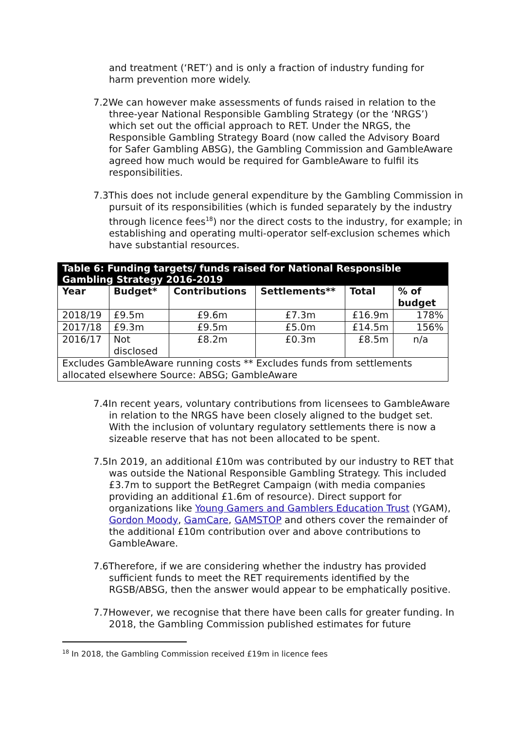and treatment (‘RET’) and is only a fraction of industry funding for harm prevention more widely.
7.2We can however make assessments of funds raised in relation to the three-year National Responsible Gambling Strategy (or the ‘NRGS’) which set out the official approach to RET. Under the NRGS, the Responsible Gambling Strategy Board (now called the Advisory Board for Safer Gambling ABSG), the Gambling Commission and GambleAware agreed how much would be required for GambleAware to fulfil its responsibilities.
7.3This does not include general expenditure by the Gambling Commission in pursuit of its responsibilities (which is funded separately by the industry through licence fees<sup>18</sup>) nor the direct costs to the industry, for example; in establishing and operating multi-operator self-exclusion schemes which have substantial resources.
| Table 6: Funding targets/ funds raised for National Responsible Gambling Strategy 2016-2019 | | | | | |
| Year | Budget* | Contributions | Settlements** | Total | % of budget |
| 2018/19 | £9.5m | £9.6m | £7.3m | £16.9m | 178% |
| 2017/18 | £9.3m | £9.5m | £5.0m | £14.5m | 156% |
| 2016/17 | Not disclosed | £8.2m | £0.3m | £8.5m | n/a |
| Excludes GambleAware running costs ** Excludes funds from settlements allocated elsewhere Source: ABSG; GambleAware | | | | | |
7.4In recent years, voluntary contributions from licensees to GambleAware in relation to the NRGS have been closely aligned to the budget set. With the inclusion of voluntary regulatory settlements there is now a sizeable reserve that has not been allocated to be spent.
7.5In 2019, an additional £10m was contributed by our industry to RET that was outside the National Responsible Gambling Strategy. This included £3.7m to support the BetRegret Campaign (with media companies providing an additional £1.6m of resource). Direct support for organizations like Young Gamers and Gamblers Education Trust (YGAM), Gordon Moody, GamCare, GAMSTOP and others cover the remainder of the additional £10m contribution over and above contributions to GambleAware.
7.6Therefore, if we are considering whether the industry has provided sufficient funds to meet the RET requirements identified by the RGSB/ABSG, then the answer would appear to be emphatically positive.
7.7However, we recognise that there have been calls for greater funding. In 2018, the Gambling Commission published estimates for future
<sup>18</sup> In 2018, the Gambling Commission received £19m in licence fees